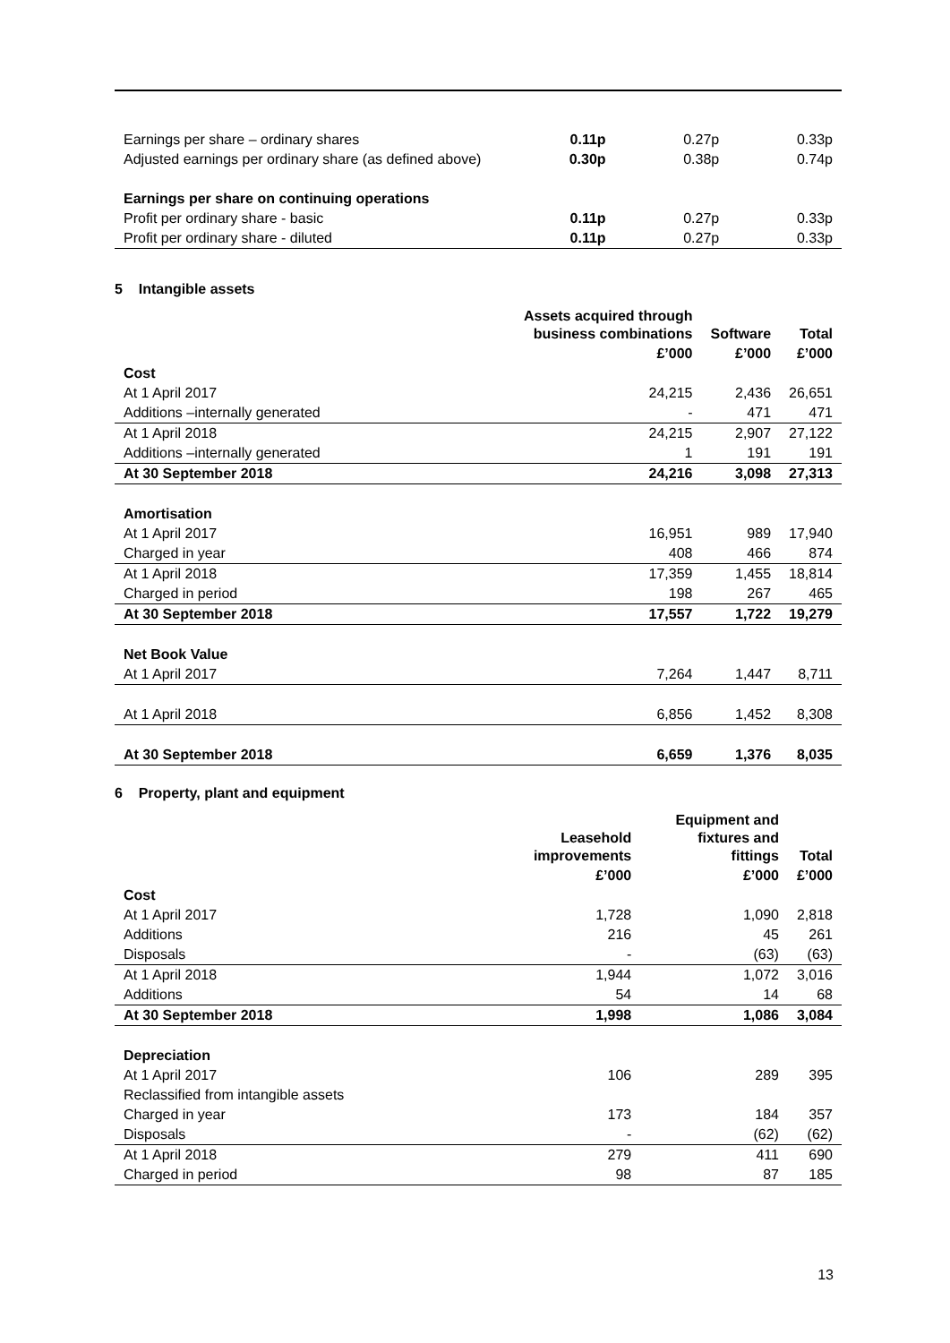| Earnings per share – ordinary shares | 0.11p | 0.27p | 0.33p |
| Adjusted earnings per ordinary share (as defined above) | 0.30p | 0.38p | 0.74p |
| Earnings per share on continuing operations | | | |
| Profit per ordinary share - basic | 0.11p | 0.27p | 0.33p |
| Profit per ordinary share - diluted | 0.11p | 0.27p | 0.33p |
5 Intangible assets
| | Assets acquired through business combinations | Software | Total |
| --- | --- | --- | --- |
| | £’000 | £’000 | £’000 |
| Cost | | | |
| At 1 April 2017 | 24,215 | 2,436 | 26,651 |
| Additions –internally generated | - | 471 | 471 |
| At 1 April 2018 | 24,215 | 2,907 | 27,122 |
| Additions –internally generated | 1 | 191 | 191 |
| At 30 September 2018 | 24,216 | 3,098 | 27,313 |
| Amortisation | | | |
| At 1 April 2017 | 16,951 | 989 | 17,940 |
| Charged in year | 408 | 466 | 874 |
| At 1 April 2018 | 17,359 | 1,455 | 18,814 |
| Charged in period | 198 | 267 | 465 |
| At 30 September 2018 | 17,557 | 1,722 | 19,279 |
| Net Book Value | | | |
| At 1 April 2017 | 7,264 | 1,447 | 8,711 |
| At 1 April 2018 | 6,856 | 1,452 | 8,308 |
| At 30 September 2018 | 6,659 | 1,376 | 8,035 |
6 Property, plant and equipment
| | Leasehold improvements | Equipment and fixtures and fittings | Total |
| --- | --- | --- | --- |
| | £’000 | £’000 | £’000 |
| Cost | | | |
| At 1 April 2017 | 1,728 | 1,090 | 2,818 |
| Additions | 216 | 45 | 261 |
| Disposals | - | (63) | (63) |
| At 1 April 2018 | 1,944 | 1,072 | 3,016 |
| Additions | 54 | 14 | 68 |
| At 30 September 2018 | 1,998 | 1,086 | 3,084 |
| Depreciation | | | |
| At 1 April 2017 | 106 | 289 | 395 |
| Reclassified from intangible assets | | | |
| Charged in year | 173 | 184 | 357 |
| Disposals | - | (62) | (62) |
| At 1 April 2018 | 279 | 411 | 690 |
| Charged in period | 98 | 87 | 185 |
13